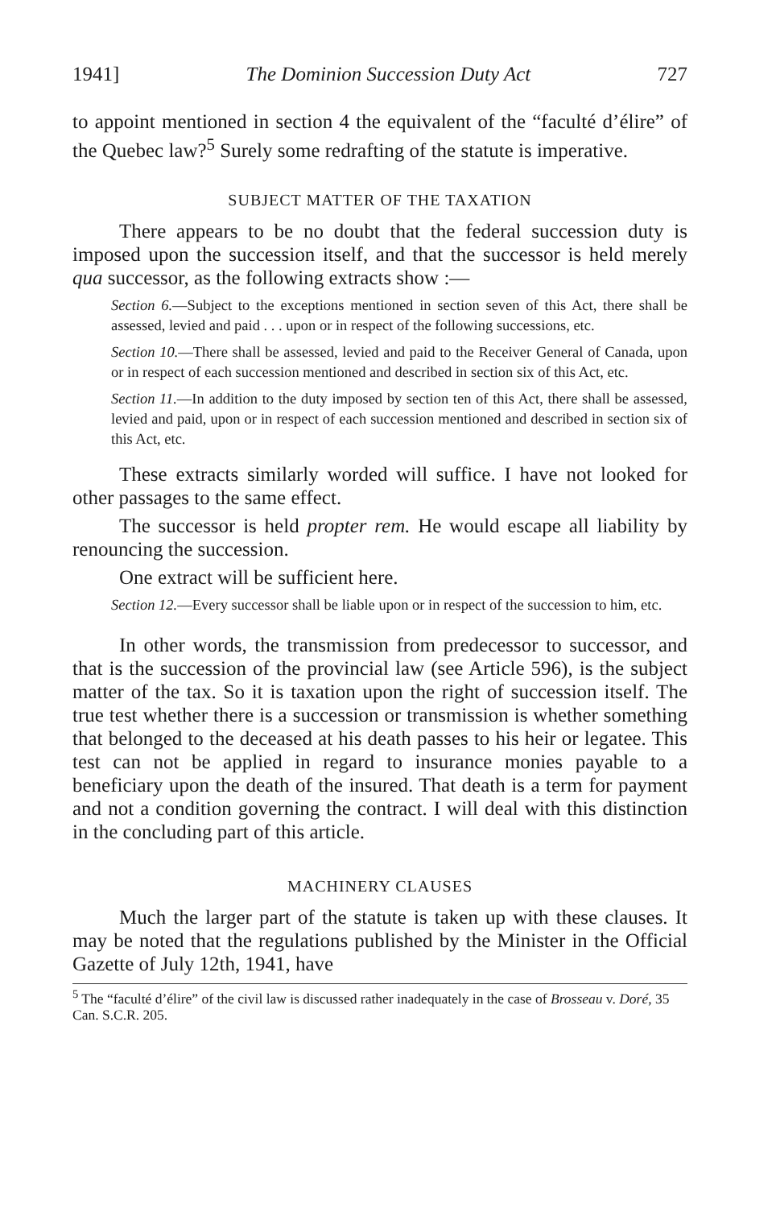1941] The Dominion Succession Duty Act 727
to appoint mentioned in section 4 the equivalent of the “faculté d’élire” of the Quebec law?<sup>5</sup> Surely some redrafting of the statute is imperative.
SUBJECT MATTER OF THE TAXATION
There appears to be no doubt that the federal succession duty is imposed upon the succession itself, and that the successor is held merely qua successor, as the following extracts show :—
Section 6.—Subject to the exceptions mentioned in section seven of this Act, there shall be assessed, levied and paid . . . upon or in respect of the following successions, etc.
Section 10.—There shall be assessed, levied and paid to the Receiver General of Canada, upon or in respect of each succession mentioned and described in section six of this Act, etc.
Section 11.—In addition to the duty imposed by section ten of this Act, there shall be assessed, levied and paid, upon or in respect of each succession mentioned and described in section six of this Act, etc.
These extracts similarly worded will suffice. I have not looked for other passages to the same effect.
The successor is held propter rem. He would escape all liability by renouncing the succession.
One extract will be sufficient here.
Section 12.—Every successor shall be liable upon or in respect of the succession to him, etc.
In other words, the transmission from predecessor to successor, and that is the succession of the provincial law (see Article 596), is the subject matter of the tax. So it is taxation upon the right of succession itself. The true test whether there is a succession or transmission is whether something that belonged to the deceased at his death passes to his heir or legatee. This test can not be applied in regard to insurance monies payable to a beneficiary upon the death of the insured. That death is a term for payment and not a condition governing the contract. I will deal with this distinction in the concluding part of this article.
MACHINERY CLAUSES
Much the larger part of the statute is taken up with these clauses. It may be noted that the regulations published by the Minister in the Official Gazette of July 12th, 1941, have
<sup>5</sup> The “faculté d’élire” of the civil law is discussed rather inadequately in the case of Brosseau v. Doré, 35 Can. S.C.R. 205.